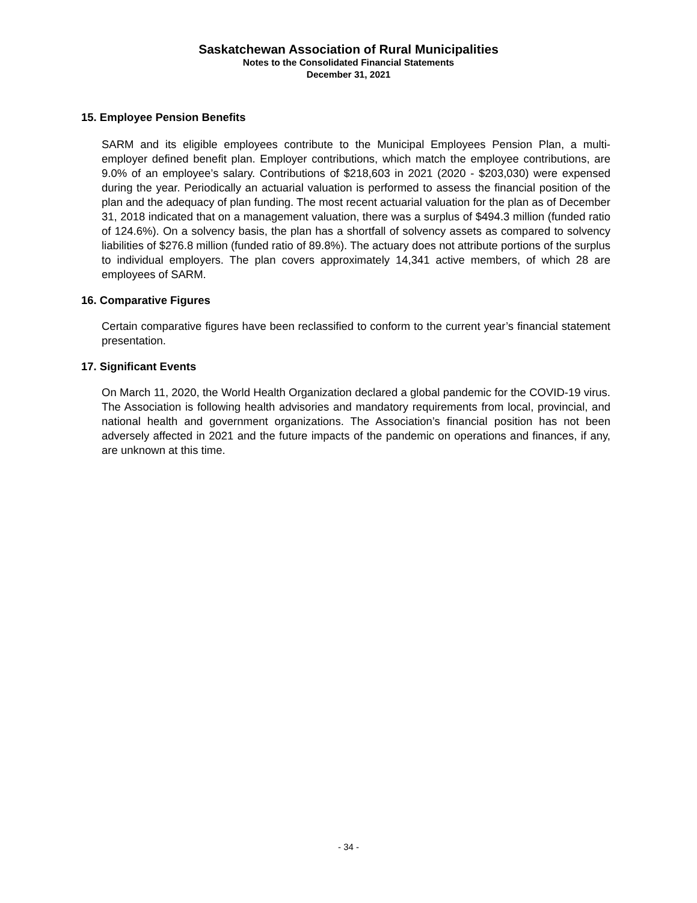Saskatchewan Association of Rural Municipalities
Notes to the Consolidated Financial Statements
December 31, 2021
15. Employee Pension Benefits
SARM and its eligible employees contribute to the Municipal Employees Pension Plan, a multi-employer defined benefit plan. Employer contributions, which match the employee contributions, are 9.0% of an employee’s salary. Contributions of $218,603 in 2021 (2020 - $203,030) were expensed during the year. Periodically an actuarial valuation is performed to assess the financial position of the plan and the adequacy of plan funding. The most recent actuarial valuation for the plan as of December 31, 2018 indicated that on a management valuation, there was a surplus of $494.3 million (funded ratio of 124.6%). On a solvency basis, the plan has a shortfall of solvency assets as compared to solvency liabilities of $276.8 million (funded ratio of 89.8%). The actuary does not attribute portions of the surplus to individual employers. The plan covers approximately 14,341 active members, of which 28 are employees of SARM.
16. Comparative Figures
Certain comparative figures have been reclassified to conform to the current year’s financial statement presentation.
17. Significant Events
On March 11, 2020, the World Health Organization declared a global pandemic for the COVID-19 virus. The Association is following health advisories and mandatory requirements from local, provincial, and national health and government organizations. The Association’s financial position has not been adversely affected in 2021 and the future impacts of the pandemic on operations and finances, if any, are unknown at this time.
- 34 -